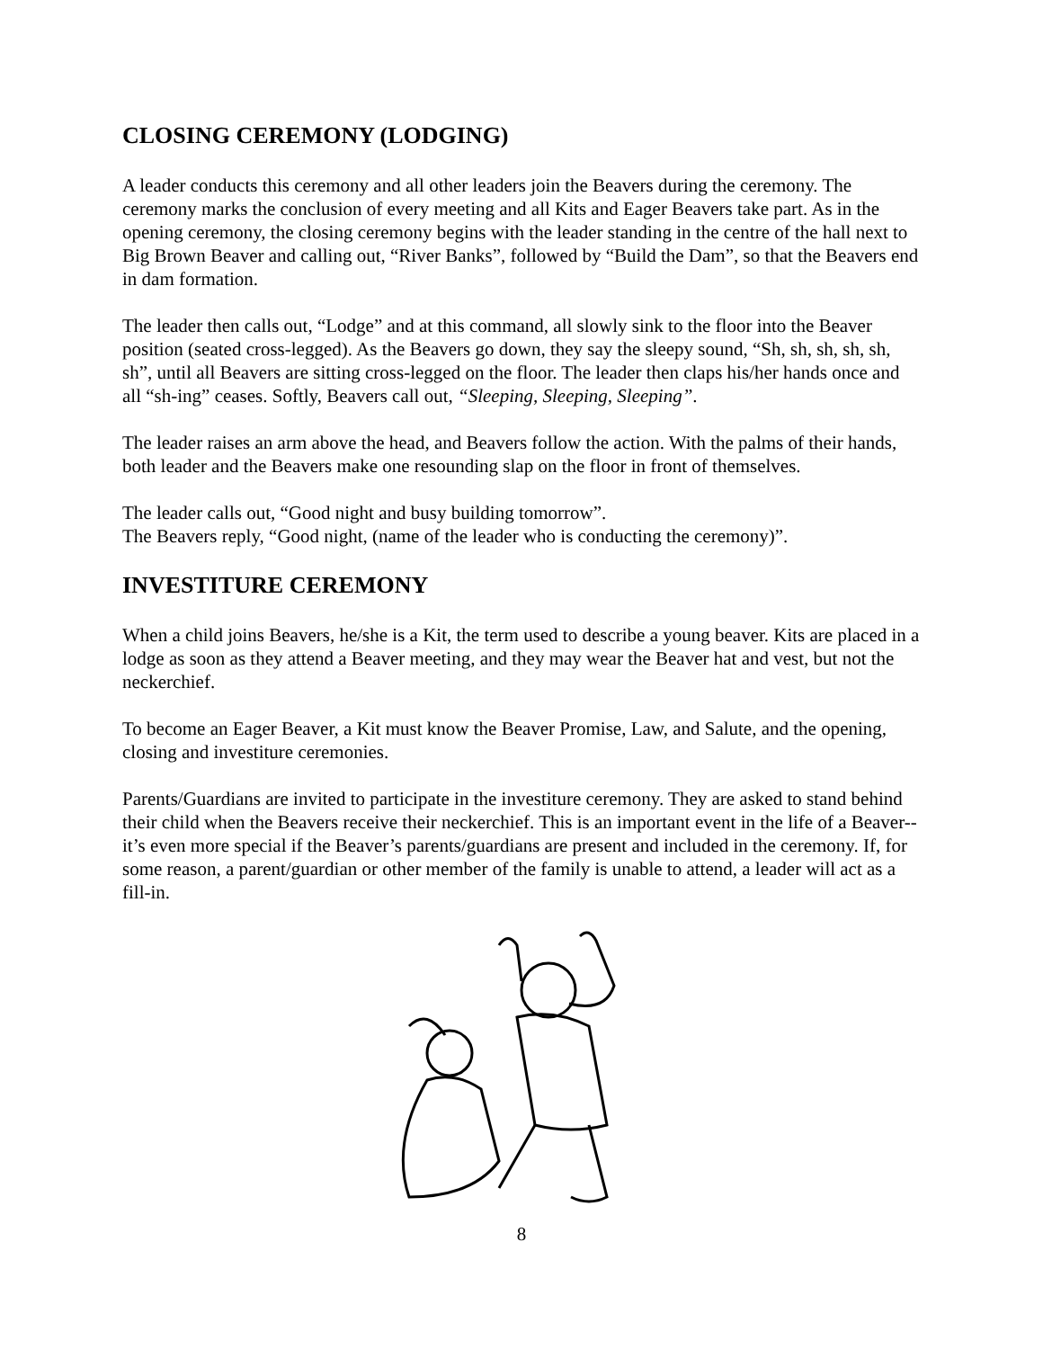CLOSING CEREMONY (LODGING)
A leader conducts this ceremony and all other leaders join the Beavers during the ceremony. The ceremony marks the conclusion of every meeting and all Kits and Eager Beavers take part. As in the opening ceremony, the closing ceremony begins with the leader standing in the centre of the hall next to Big Brown Beaver and calling out, “River Banks”, followed by “Build the Dam”, so that the Beavers end in dam formation.
The leader then calls out, “Lodge” and at this command, all slowly sink to the floor into the Beaver position (seated cross-legged). As the Beavers go down, they say the sleepy sound, “Sh, sh, sh, sh, sh, sh”, until all Beavers are sitting cross-legged on the floor. The leader then claps his/her hands once and all “sh-ing” ceases. Softly, Beavers call out, “Sleeping, Sleeping, Sleeping”.
The leader raises an arm above the head, and Beavers follow the action. With the palms of their hands, both leader and the Beavers make one resounding slap on the floor in front of themselves.
The leader calls out, “Good night and busy building tomorrow”.
The Beavers reply, “Good night, (name of the leader who is conducting the ceremony)”.
INVESTITURE CEREMONY
When a child joins Beavers, he/she is a Kit, the term used to describe a young beaver. Kits are placed in a lodge as soon as they attend a Beaver meeting, and they may wear the Beaver hat and vest, but not the neckerchief.
To become an Eager Beaver, a Kit must know the Beaver Promise, Law, and Salute, and the opening, closing and investiture ceremonies.
Parents/Guardians are invited to participate in the investiture ceremony. They are asked to stand behind their child when the Beavers receive their neckerchief. This is an important event in the life of a Beaver--it’s even more special if the Beaver’s parents/guardians are present and included in the ceremony. If, for some reason, a parent/guardian or other member of the family is unable to attend, a leader will act as a fill-in.
8